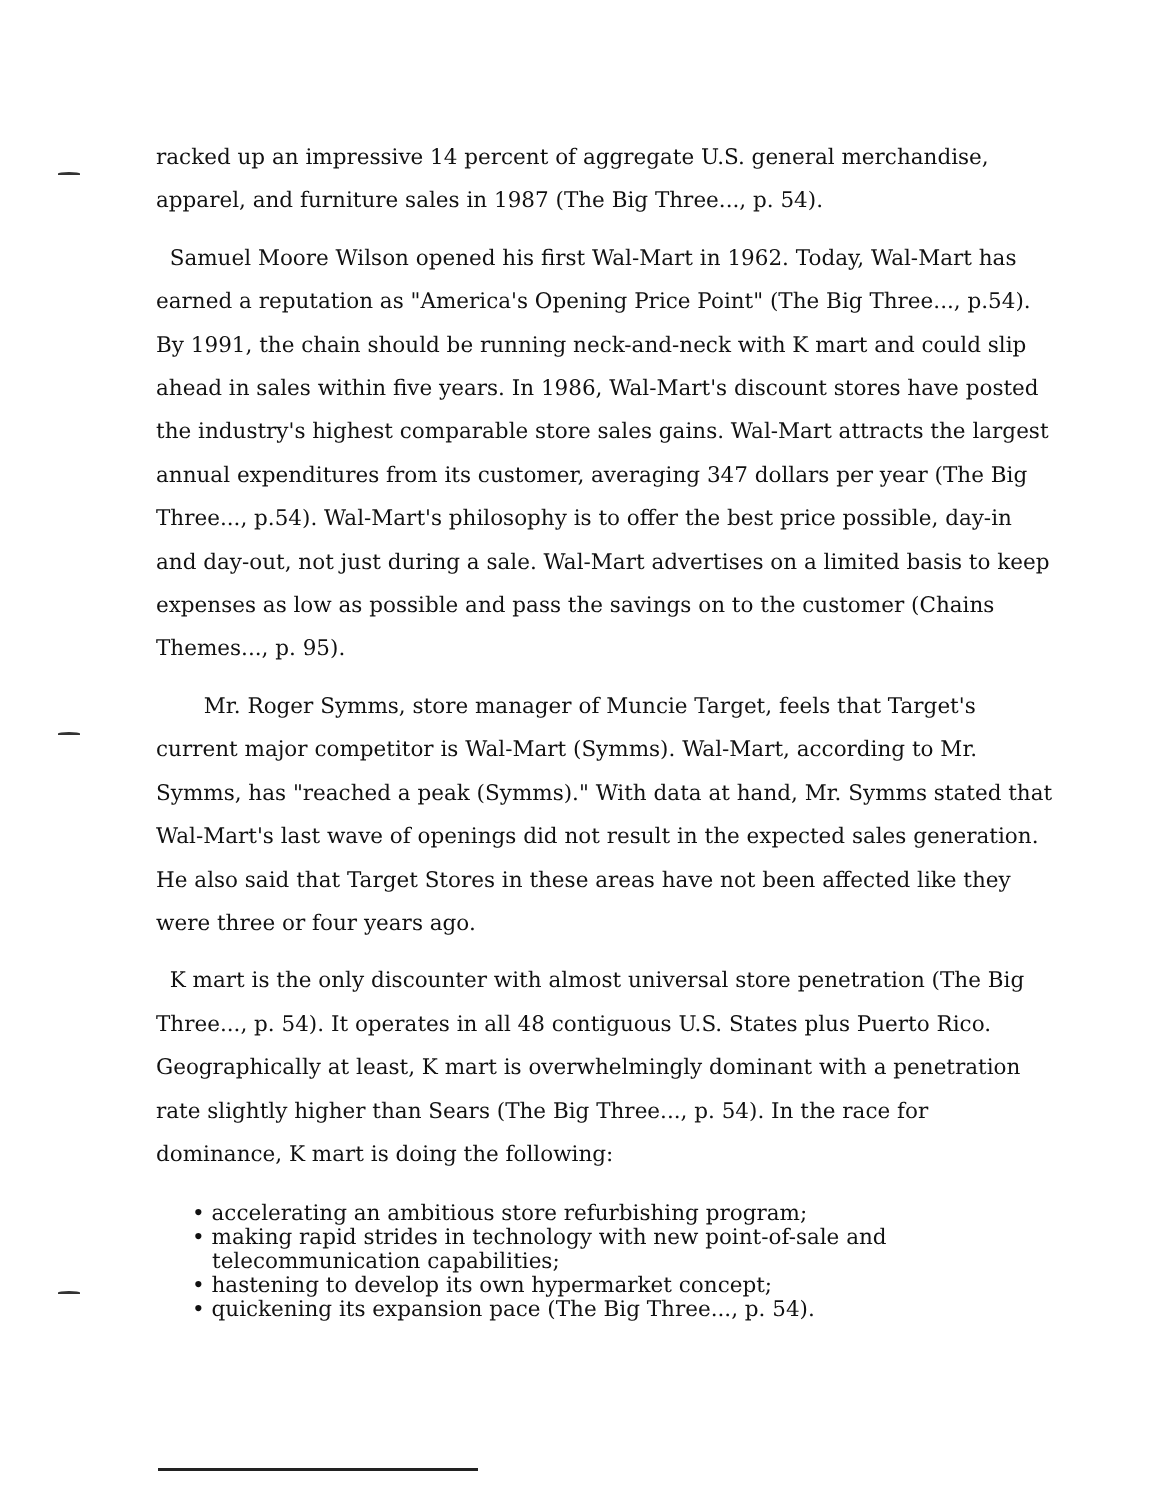racked up an impressive 14 percent of aggregate U.S. general merchandise, apparel, and furniture sales in 1987 (The Big Three..., p. 54).
Samuel Moore Wilson opened his first Wal-Mart in 1962. Today, Wal-Mart has earned a reputation as "America's Opening Price Point" (The Big Three..., p.54). By 1991, the chain should be running neck-and-neck with K mart and could slip ahead in sales within five years. In 1986, Wal-Mart's discount stores have posted the industry's highest comparable store sales gains. Wal-Mart attracts the largest annual expenditures from its customer, averaging 347 dollars per year (The Big Three..., p.54). Wal-Mart's philosophy is to offer the best price possible, day-in and day-out, not just during a sale. Wal-Mart advertises on a limited basis to keep expenses as low as possible and pass the savings on to the customer (Chains Themes..., p. 95).
Mr. Roger Symms, store manager of Muncie Target, feels that Target's current major competitor is Wal-Mart (Symms). Wal-Mart, according to Mr. Symms, has "reached a peak (Symms)." With data at hand, Mr. Symms stated that Wal-Mart's last wave of openings did not result in the expected sales generation. He also said that Target Stores in these areas have not been affected like they were three or four years ago.
K mart is the only discounter with almost universal store penetration (The Big Three..., p. 54). It operates in all 48 contiguous U.S. States plus Puerto Rico. Geographically at least, K mart is overwhelmingly dominant with a penetration rate slightly higher than Sears (The Big Three..., p. 54). In the race for dominance, K mart is doing the following:
• accelerating an ambitious store refurbishing program;
• making rapid strides in technology with new point-of-sale and telecommunication capabilities;
• hastening to develop its own hypermarket concept;
• quickening its expansion pace (The Big Three..., p. 54).